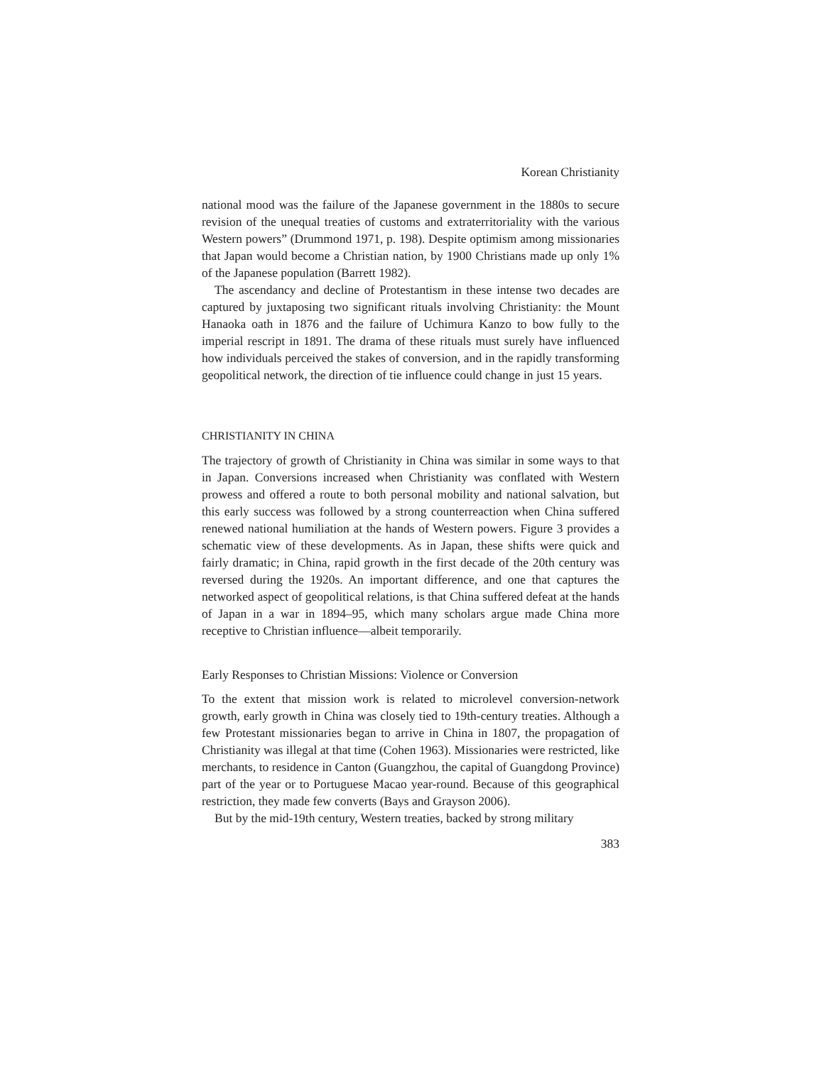Korean Christianity
national mood was the failure of the Japanese government in the 1880s to secure revision of the unequal treaties of customs and extraterritoriality with the various Western powers” (Drummond 1971, p. 198). Despite optimism among missionaries that Japan would become a Christian nation, by 1900 Christians made up only 1% of the Japanese population (Barrett 1982).
The ascendancy and decline of Protestantism in these intense two decades are captured by juxtaposing two significant rituals involving Christianity: the Mount Hanaoka oath in 1876 and the failure of Uchimura Kanzo to bow fully to the imperial rescript in 1891. The drama of these rituals must surely have influenced how individuals perceived the stakes of conversion, and in the rapidly transforming geopolitical network, the direction of tie influence could change in just 15 years.
CHRISTIANITY IN CHINA
The trajectory of growth of Christianity in China was similar in some ways to that in Japan. Conversions increased when Christianity was conflated with Western prowess and offered a route to both personal mobility and national salvation, but this early success was followed by a strong counterreaction when China suffered renewed national humiliation at the hands of Western powers. Figure 3 provides a schematic view of these developments. As in Japan, these shifts were quick and fairly dramatic; in China, rapid growth in the first decade of the 20th century was reversed during the 1920s. An important difference, and one that captures the networked aspect of geopolitical relations, is that China suffered defeat at the hands of Japan in a war in 1894–95, which many scholars argue made China more receptive to Christian influence—albeit temporarily.
Early Responses to Christian Missions: Violence or Conversion
To the extent that mission work is related to microlevel conversion-network growth, early growth in China was closely tied to 19th-century treaties. Although a few Protestant missionaries began to arrive in China in 1807, the propagation of Christianity was illegal at that time (Cohen 1963). Missionaries were restricted, like merchants, to residence in Canton (Guangzhou, the capital of Guangdong Province) part of the year or to Portuguese Macao year-round. Because of this geographical restriction, they made few converts (Bays and Grayson 2006).
But by the mid-19th century, Western treaties, backed by strong military
383